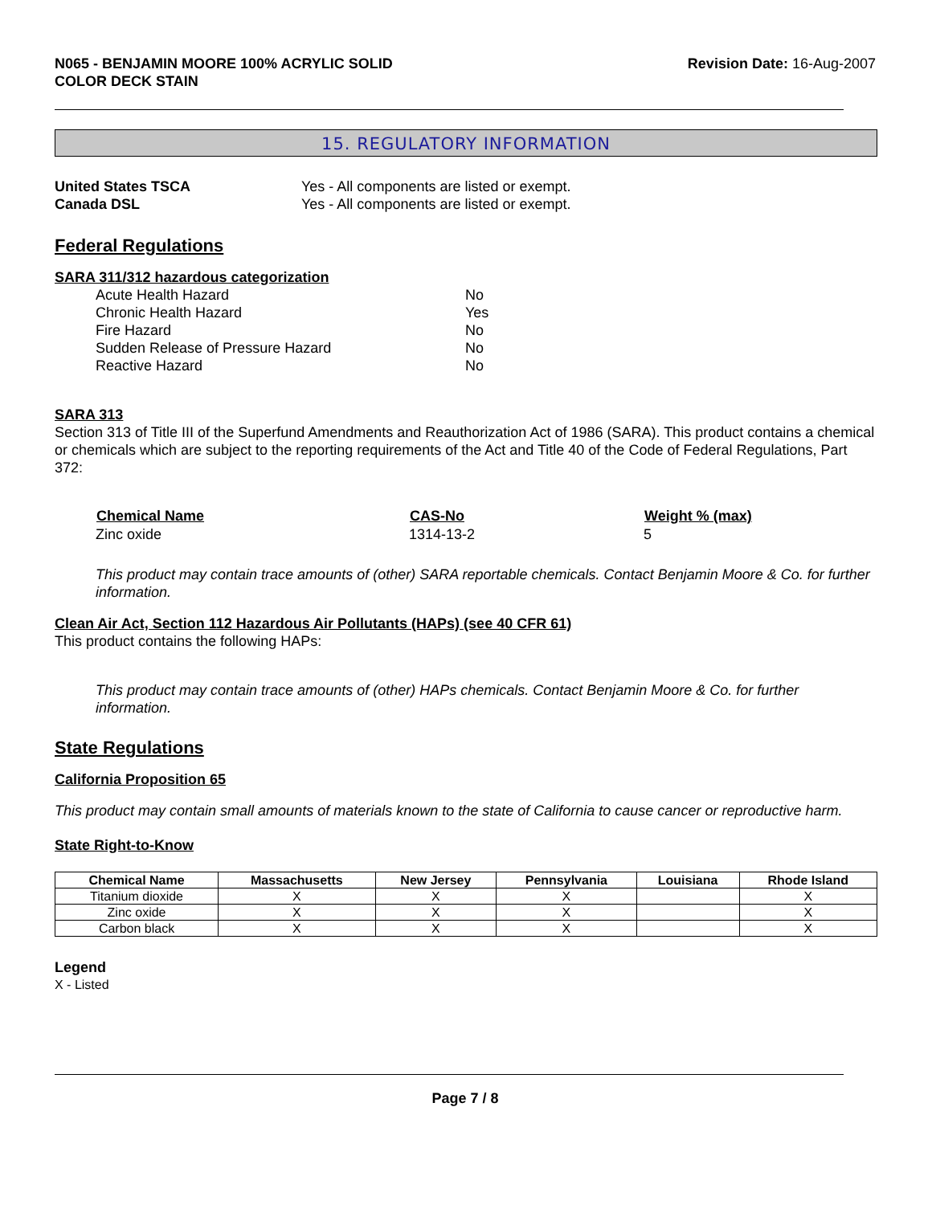N065 - BENJAMIN MOORE 100% ACRYLIC SOLID
COLOR DECK STAIN
Revision Date: 16-Aug-2007
15. REGULATORY INFORMATION
| United States TSCA | Yes - All components are listed or exempt. |
| Canada DSL | Yes - All components are listed or exempt. |
Federal Regulations
SARA 311/312 hazardous categorization
| Acute Health Hazard | No |
| Chronic Health Hazard | Yes |
| Fire Hazard | No |
| Sudden Release of Pressure Hazard | No |
| Reactive Hazard | No |
SARA 313
Section 313 of Title III of the Superfund Amendments and Reauthorization Act of 1986 (SARA). This product contains a chemical or chemicals which are subject to the reporting requirements of the Act and Title 40 of the Code of Federal Regulations, Part 372:
| Chemical Name | CAS-No | Weight % (max) |
| --- | --- | --- |
| Zinc oxide | 1314-13-2 | 5 |
This product may contain trace amounts of (other) SARA reportable chemicals. Contact Benjamin Moore & Co. for further information.
Clean Air Act, Section 112 Hazardous Air Pollutants (HAPs) (see 40 CFR 61)
This product contains the following HAPs:
This product may contain trace amounts of (other) HAPs chemicals. Contact Benjamin Moore & Co. for further information.
State Regulations
California Proposition 65
This product may contain small amounts of materials known to the state of California to cause cancer or reproductive harm.
State Right-to-Know
| Chemical Name | Massachusetts | New Jersey | Pennsylvania | Louisiana | Rhode Island |
| --- | --- | --- | --- | --- | --- |
| Titanium dioxide | X | X | X | | X |
| Zinc oxide | X | X | X | | X |
| Carbon black | X | X | X | | X |
Legend
X - Listed
Page 7 / 8